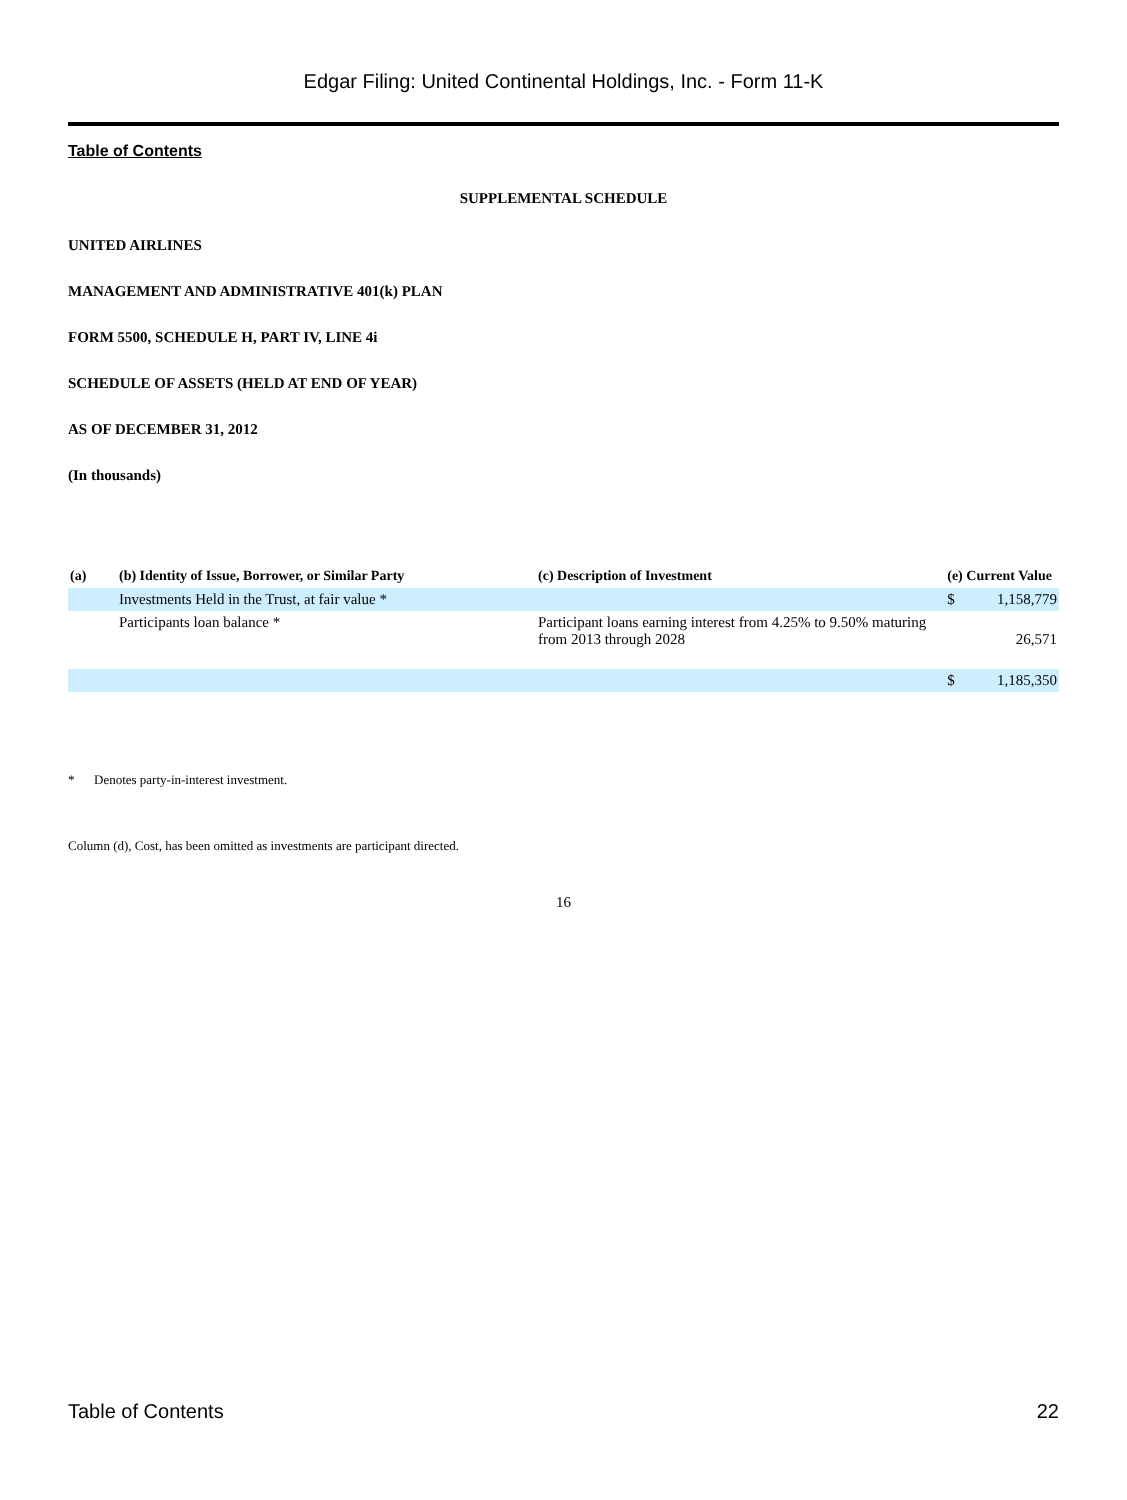Edgar Filing: United Continental Holdings, Inc. - Form 11-K
Table of Contents
SUPPLEMENTAL SCHEDULE
UNITED AIRLINES
MANAGEMENT AND ADMINISTRATIVE 401(k) PLAN
FORM 5500, SCHEDULE H, PART IV, LINE 4i
SCHEDULE OF ASSETS (HELD AT END OF YEAR)
AS OF DECEMBER 31, 2012
(In thousands)
| (a) | (b) Identity of Issue, Borrower, or Similar Party | (c) Description of Investment | (e) Current Value | |
| --- | --- | --- | --- | --- |
| | Investments Held in the Trust, at fair value * | | $ | 1,158,779 |
| | Participants loan balance * | Participant loans earning interest from 4.25% to 9.50% maturing from 2013 through 2028 | | 26,571 |
| | | | $ | 1,185,350 |
* Denotes party-in-interest investment.
Column (d), Cost, has been omitted as investments are participant directed.
16
Table of Contents 22